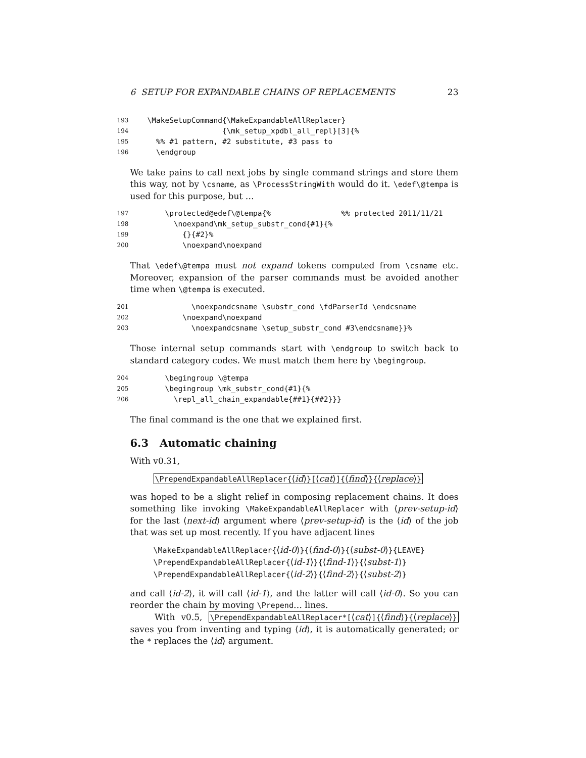6 SETUP FOR EXPANDABLE CHAINS OF REPLACEMENTS 23
193 \MakeSetupCommand{\MakeExpandableAllReplacer}
194 {\mk_setup_xpdbl_all_repl}[3]{%
195 %% #1 pattern, #2 substitute, #3 pass to
196 \endgroup
We take pains to call next jobs by single command strings and store them this way, not by \csname, as \ProcessStringWith would do it. \edef\@tempa is used for this purpose, but …
197 \protected@edef\@tempa{% %% protected 2011/11/21
198 \noexpand\mk_setup_substr_cond{#1}{%
199 {}{#2}%
200 \noexpand\noexpand
That \edef\@tempa must not expand tokens computed from \csname etc. Moreover, expansion of the parser commands must be avoided another time when \@tempa is executed.
201 \noexpandcsname \substr_cond \fdParserId \endcsname
202 \noexpand\noexpand
203 \noexpandcsname \setup_substr_cond #3\endcsname}}%
Those internal setup commands start with \endgroup to switch back to standard category codes. We must match them here by \begingroup.
204 \begingroup \@tempa
205 \begingroup \mk_substr_cond{#1}{%
206 \repl_all_chain_expandable{##1}{##2}}}
The final command is the one that we explained first.
6.3 Automatic chaining
With v0.31,
\PrependExpandableAllReplacer{⟨id⟩}[⟨cat⟩]{⟨find⟩}{⟨replace⟩}
was hoped to be a slight relief in composing replacement chains. It does something like invoking \MakeExpandableAllReplacer with ⟨prev-setup-id⟩ for the last ⟨next-id⟩ argument where ⟨prev-setup-id⟩ is the ⟨id⟩ of the job that was set up most recently. If you have adjacent lines
\MakeExpandableAllReplacer{⟨id-0⟩}{⟨find-0⟩}{⟨subst-0⟩}{LEAVE}
\PrependExpandableAllReplacer{⟨id-1⟩}{⟨find-1⟩}{⟨subst-1⟩}
\PrependExpandableAllReplacer{⟨id-2⟩}{⟨find-2⟩}{⟨subst-2⟩}
and call ⟨id-2⟩, it will call ⟨id-1⟩, and the latter will call ⟨id-0⟩. So you can reorder the chain by moving \Prepend… lines.
With v0.5, \PrependExpandableAllReplacer*[⟨cat⟩]{⟨find⟩}{⟨replace⟩} saves you from inventing and typing ⟨id⟩, it is automatically generated; or the * replaces the ⟨id⟩ argument.